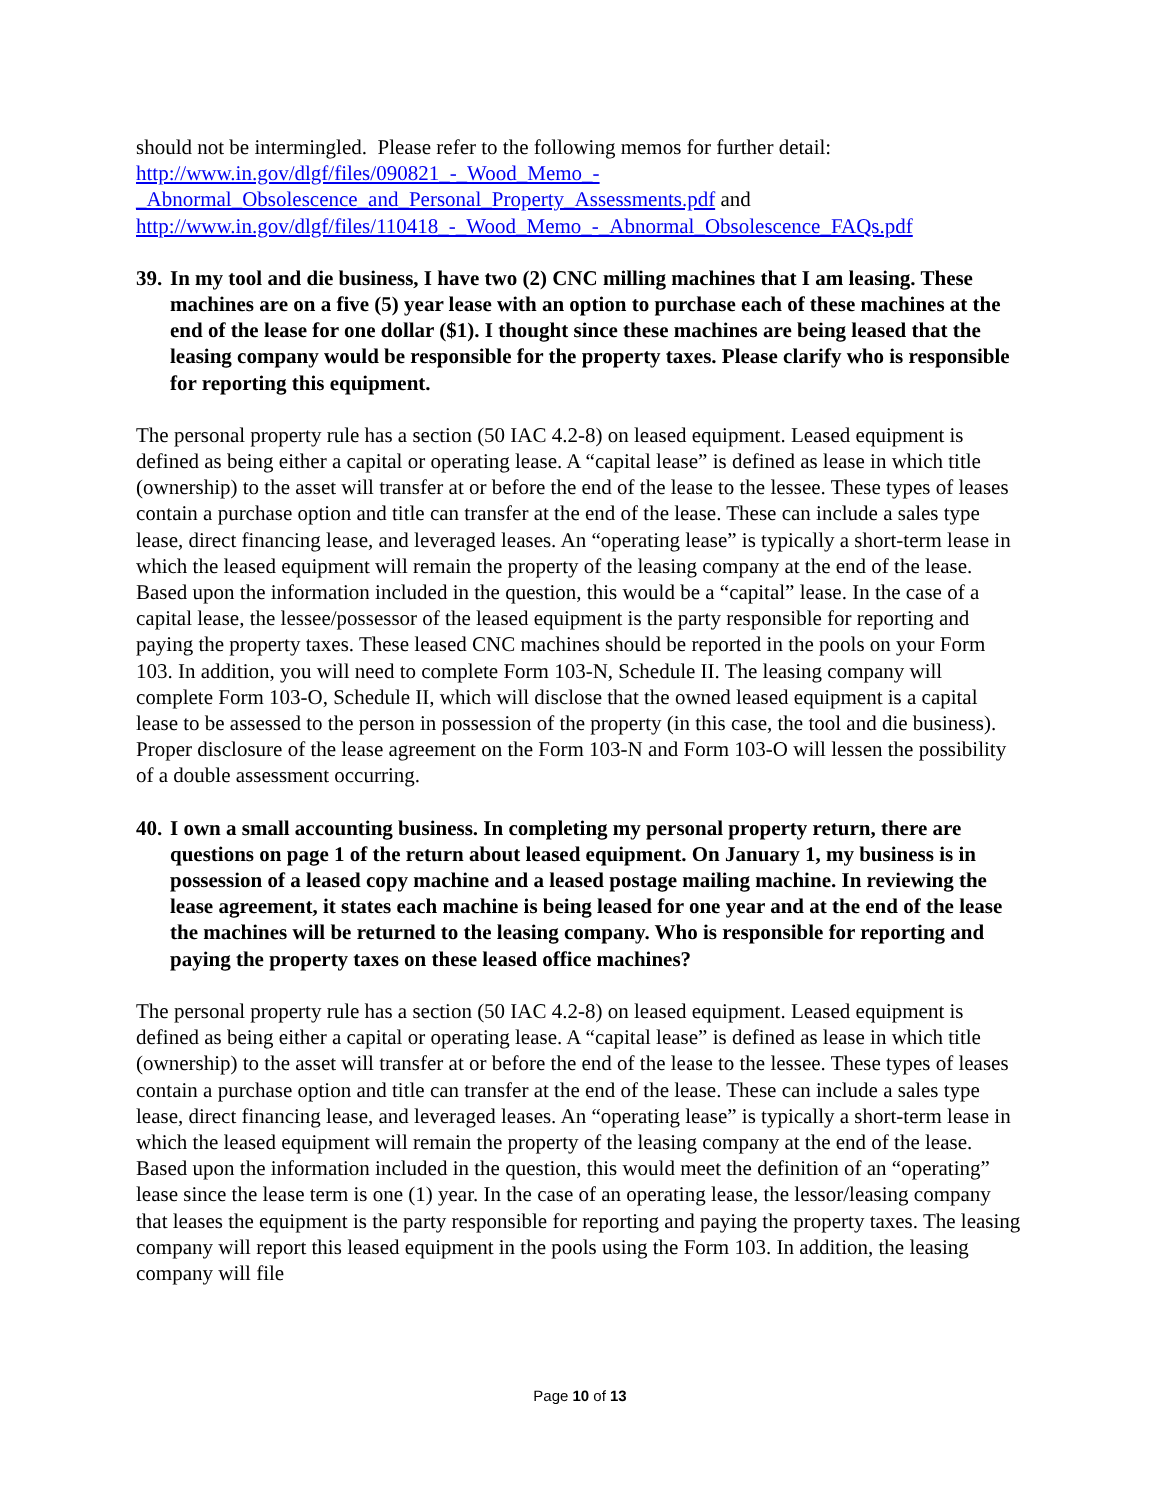should not be intermingled. Please refer to the following memos for further detail:
http://www.in.gov/dlgf/files/090821_-_Wood_Memo_-
_Abnormal_Obsolescence_and_Personal_Property_Assessments.pdf and
http://www.in.gov/dlgf/files/110418_-_Wood_Memo_-_Abnormal_Obsolescence_FAQs.pdf
39. In my tool and die business, I have two (2) CNC milling machines that I am leasing. These machines are on a five (5) year lease with an option to purchase each of these machines at the end of the lease for one dollar ($1). I thought since these machines are being leased that the leasing company would be responsible for the property taxes. Please clarify who is responsible for reporting this equipment.
The personal property rule has a section (50 IAC 4.2-8) on leased equipment. Leased equipment is defined as being either a capital or operating lease. A “capital lease” is defined as lease in which title (ownership) to the asset will transfer at or before the end of the lease to the lessee. These types of leases contain a purchase option and title can transfer at the end of the lease. These can include a sales type lease, direct financing lease, and leveraged leases. An “operating lease” is typically a short-term lease in which the leased equipment will remain the property of the leasing company at the end of the lease. Based upon the information included in the question, this would be a “capital” lease. In the case of a capital lease, the lessee/possessor of the leased equipment is the party responsible for reporting and paying the property taxes. These leased CNC machines should be reported in the pools on your Form 103. In addition, you will need to complete Form 103-N, Schedule II. The leasing company will complete Form 103-O, Schedule II, which will disclose that the owned leased equipment is a capital lease to be assessed to the person in possession of the property (in this case, the tool and die business). Proper disclosure of the lease agreement on the Form 103-N and Form 103-O will lessen the possibility of a double assessment occurring.
40. I own a small accounting business. In completing my personal property return, there are questions on page 1 of the return about leased equipment. On January 1, my business is in possession of a leased copy machine and a leased postage mailing machine. In reviewing the lease agreement, it states each machine is being leased for one year and at the end of the lease the machines will be returned to the leasing company. Who is responsible for reporting and paying the property taxes on these leased office machines?
The personal property rule has a section (50 IAC 4.2-8) on leased equipment. Leased equipment is defined as being either a capital or operating lease. A “capital lease” is defined as lease in which title (ownership) to the asset will transfer at or before the end of the lease to the lessee. These types of leases contain a purchase option and title can transfer at the end of the lease. These can include a sales type lease, direct financing lease, and leveraged leases. An “operating lease” is typically a short-term lease in which the leased equipment will remain the property of the leasing company at the end of the lease. Based upon the information included in the question, this would meet the definition of an “operating” lease since the lease term is one (1) year. In the case of an operating lease, the lessor/leasing company that leases the equipment is the party responsible for reporting and paying the property taxes. The leasing company will report this leased equipment in the pools using the Form 103. In addition, the leasing company will file
Page 10 of 13